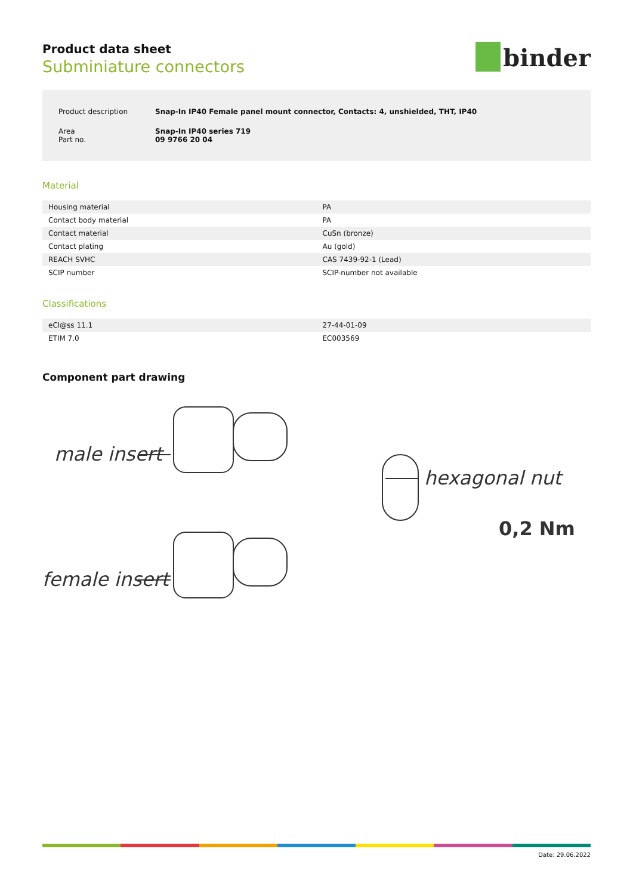binder
Product data sheet
Subminiature connectors
| Product description | Snap-In IP40 Female panel mount connector, Contacts: 4, unshielded, THT, IP40 |
| Area Part no. | Snap-In IP40 series 719 09 9766 20 04 |
Material
| Housing material | PA |
| Contact body material | PA |
| Contact material | CuSn (bronze) |
| Contact plating | Au (gold) |
| REACH SVHC | CAS 7439-92-1 (Lead) |
| SCIP number | SCIP-number not available |
Classifications
| eCl@ss 11.1 | 27-44-01-09 |
| ETIM 7.0 | EC003569 |
Component part drawing
male insert
female insert
hexagonal nut
0,2 Nm
Date: 29.06.2022